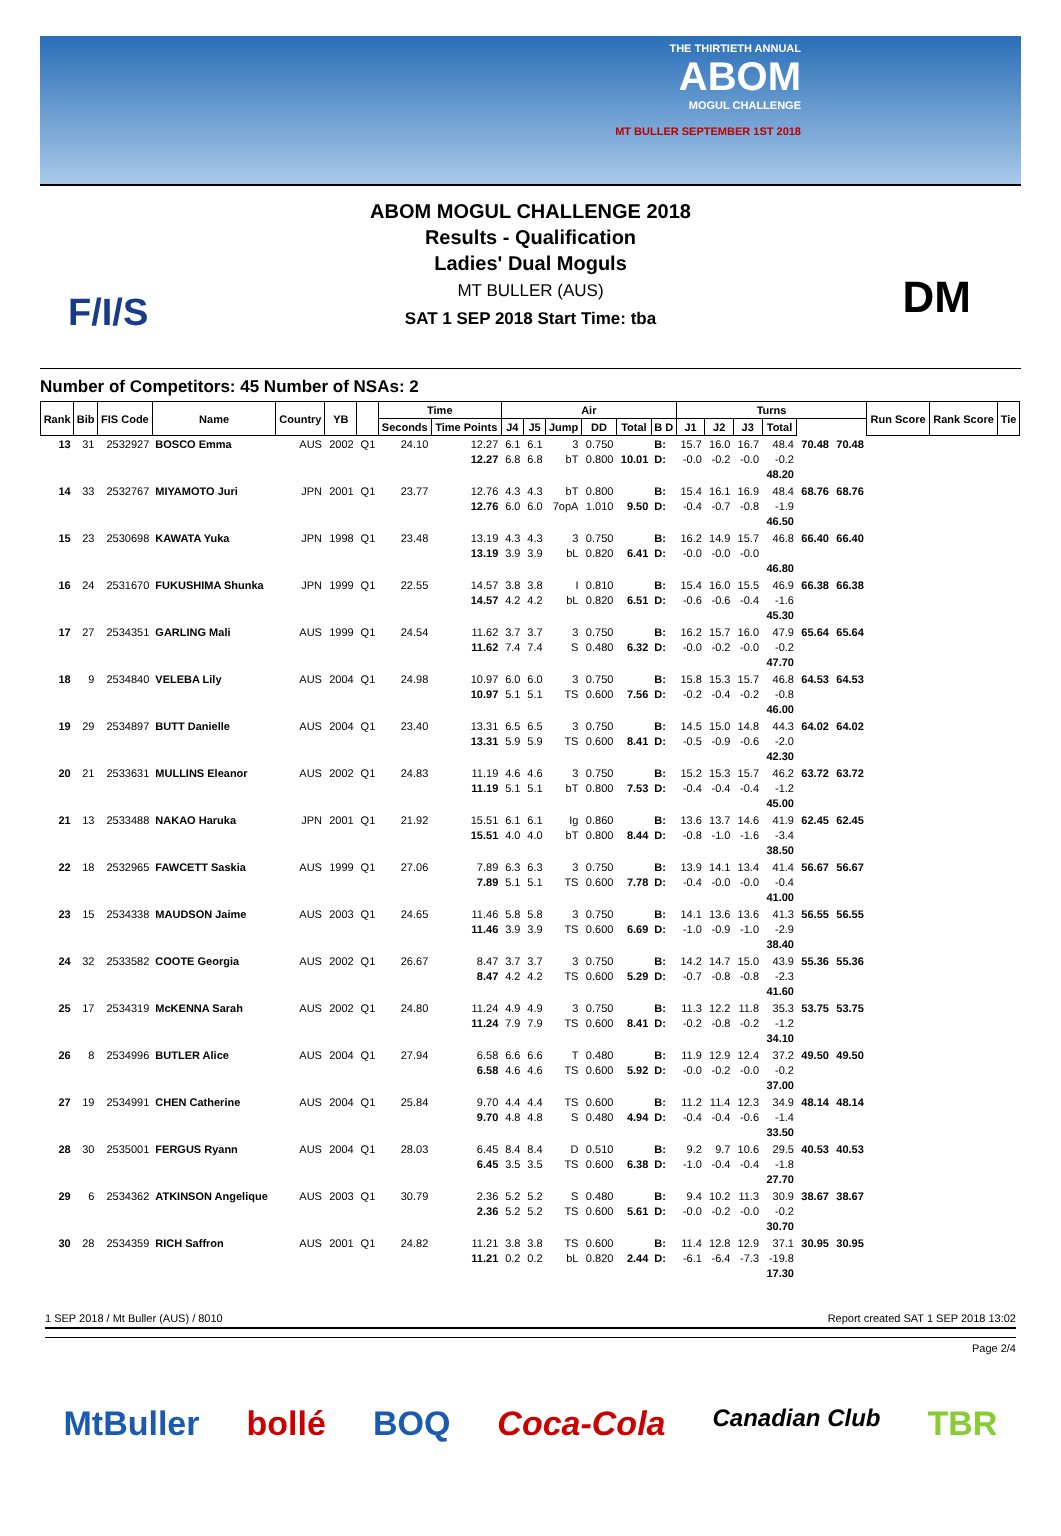THE THIRTIETH ANNUAL
ABOM
MOGUL CHALLENGE
MT BULLER SEPTEMBER 1ST 2018
F/I/S DM
ABOM MOGUL CHALLENGE 2018
Results - Qualification
Ladies' Dual Moguls
MT BULLER (AUS)
SAT 1 SEP 2018 Start Time: tba
Number of Competitors: 45 Number of NSAs: 2
| Rank | Bib | FIS Code | Name | Country | YB | | Time | | Air | | | | | | Turns | | | | | | Run Score | Rank Score | Tie |
| --- | --- | --- | --- | --- | --- | --- | --- | --- | --- | --- | --- | --- | --- | --- | --- | --- | --- | --- | --- | --- | --- | --- | --- |
| | | | | | | | Seconds | Time Points | J4 | J5 | Jump | DD | Total | B D | J1 | J2 | J3 | Total | | | | | |
| 13 | 31 | 2532927 | BOSCO Emma | AUS | 2002 | Q1 | 24.10 | 12.27 12.27 | 6.1 6.8 | 6.1 6.8 | 3 bT | 0.750 0.800 | 10.01 | B: D: | 15.7 -0.0 | 16.0 -0.2 | 16.7 -0.0 | 48.4 -0.2 48.20 | 70.48 | 70.48 | | | |
| 14 | 33 | 2532767 | MIYAMOTO Juri | JPN | 2001 | Q1 | 23.77 | 12.76 12.76 | 4.3 6.0 | 4.3 6.0 | bT 7opA | 0.800 1.010 | 9.50 | B: D: | 15.4 -0.4 | 16.1 -0.7 | 16.9 -0.8 | 48.4 -1.9 46.50 | 68.76 | 68.76 | | | |
| 15 | 23 | 2530698 | KAWATA Yuka | JPN | 1998 | Q1 | 23.48 | 13.19 13.19 | 4.3 3.9 | 4.3 3.9 | 3 bL | 0.750 0.820 | 6.41 | B: D: | 16.2 -0.0 | 14.9 -0.0 | 15.7 -0.0 | 46.8 46.80 | 66.40 | 66.40 | | | |
| 16 | 24 | 2531670 | FUKUSHIMA Shunka | JPN | 1999 | Q1 | 22.55 | 14.57 14.57 | 3.8 4.2 | 3.8 4.2 | I bL | 0.810 0.820 | 6.51 | B: D: | 15.4 -0.6 | 16.0 -0.6 | 15.5 -0.4 | 46.9 -1.6 45.30 | 66.38 | 66.38 | | | |
| 17 | 27 | 2534351 | GARLING Mali | AUS | 1999 | Q1 | 24.54 | 11.62 11.62 | 3.7 7.4 | 3.7 7.4 | 3 S | 0.750 0.480 | 6.32 | B: D: | 16.2 -0.0 | 15.7 -0.2 | 16.0 -0.0 | 47.9 -0.2 47.70 | 65.64 | 65.64 | | | |
| 18 | 9 | 2534840 | VELEBA Lily | AUS | 2004 | Q1 | 24.98 | 10.97 10.97 | 6.0 5.1 | 6.0 5.1 | 3 TS | 0.750 0.600 | 7.56 | B: D: | 15.8 -0.2 | 15.3 -0.4 | 15.7 -0.2 | 46.8 -0.8 46.00 | 64.53 | 64.53 | | | |
| 19 | 29 | 2534897 | BUTT Danielle | AUS | 2004 | Q1 | 23.40 | 13.31 13.31 | 6.5 5.9 | 6.5 5.9 | 3 TS | 0.750 0.600 | 8.41 | B: D: | 14.5 -0.5 | 15.0 -0.9 | 14.8 -0.6 | 44.3 -2.0 42.30 | 64.02 | 64.02 | | | |
| 20 | 21 | 2533631 | MULLINS Eleanor | AUS | 2002 | Q1 | 24.83 | 11.19 11.19 | 4.6 5.1 | 4.6 5.1 | 3 bT | 0.750 0.800 | 7.53 | B: D: | 15.2 -0.4 | 15.3 -0.4 | 15.7 -0.4 | 46.2 -1.2 45.00 | 63.72 | 63.72 | | | |
| 21 | 13 | 2533488 | NAKAO Haruka | JPN | 2001 | Q1 | 21.92 | 15.51 15.51 | 6.1 4.0 | 6.1 4.0 | Ig bT | 0.860 0.800 | 8.44 | B: D: | 13.6 -0.8 | 13.7 -1.0 | 14.6 -1.6 | 41.9 -3.4 38.50 | 62.45 | 62.45 | | | |
| 22 | 18 | 2532965 | FAWCETT Saskia | AUS | 1999 | Q1 | 27.06 | 7.89 7.89 | 6.3 5.1 | 6.3 5.1 | 3 TS | 0.750 0.600 | 7.78 | B: D: | 13.9 -0.4 | 14.1 -0.0 | 13.4 -0.0 | 41.4 -0.4 41.00 | 56.67 | 56.67 | | | |
| 23 | 15 | 2534338 | MAUDSON Jaime | AUS | 2003 | Q1 | 24.65 | 11.46 11.46 | 5.8 3.9 | 5.8 3.9 | 3 TS | 0.750 0.600 | 6.69 | B: D: | 14.1 -1.0 | 13.6 -0.9 | 13.6 -1.0 | 41.3 -2.9 38.40 | 56.55 | 56.55 | | | |
| 24 | 32 | 2533582 | COOTE Georgia | AUS | 2002 | Q1 | 26.67 | 8.47 8.47 | 3.7 4.2 | 3.7 4.2 | 3 TS | 0.750 0.600 | 5.29 | B: D: | 14.2 -0.7 | 14.7 -0.8 | 15.0 -0.8 | 43.9 -2.3 41.60 | 55.36 | 55.36 | | | |
| 25 | 17 | 2534319 | McKENNA Sarah | AUS | 2002 | Q1 | 24.80 | 11.24 11.24 | 4.9 7.9 | 4.9 7.9 | 3 TS | 0.750 0.600 | 8.41 | B: D: | 11.3 -0.2 | 12.2 -0.8 | 11.8 -0.2 | 35.3 -1.2 34.10 | 53.75 | 53.75 | | | |
| 26 | 8 | 2534996 | BUTLER Alice | AUS | 2004 | Q1 | 27.94 | 6.58 6.58 | 6.6 4.6 | 6.6 4.6 | T TS | 0.480 0.600 | 5.92 | B: D: | 11.9 -0.0 | 12.9 -0.2 | 12.4 -0.0 | 37.2 -0.2 37.00 | 49.50 | 49.50 | | | |
| 27 | 19 | 2534991 | CHEN Catherine | AUS | 2004 | Q1 | 25.84 | 9.70 9.70 | 4.4 4.8 | 4.4 4.8 | TS S | 0.600 0.480 | 4.94 | B: D: | 11.2 -0.4 | 11.4 -0.4 | 12.3 -0.6 | 34.9 -1.4 33.50 | 48.14 | 48.14 | | | |
| 28 | 30 | 2535001 | FERGUS Ryann | AUS | 2004 | Q1 | 28.03 | 6.45 6.45 | 8.4 3.5 | 8.4 3.5 | D TS | 0.510 0.600 | 6.38 | B: D: | 9.2 -1.0 | 9.7 -0.4 | 10.6 -0.4 | 29.5 -1.8 27.70 | 40.53 | 40.53 | | | |
| 29 | 6 | 2534362 | ATKINSON Angelique | AUS | 2003 | Q1 | 30.79 | 2.36 2.36 | 5.2 5.2 | 5.2 5.2 | S TS | 0.480 0.600 | 5.61 | B: D: | 9.4 -0.0 | 10.2 -0.2 | 11.3 -0.0 | 30.9 -0.2 30.70 | 38.67 | 38.67 | | | |
| 30 | 28 | 2534359 | RICH Saffron | AUS | 2001 | Q1 | 24.82 | 11.21 11.21 | 3.8 0.2 | 3.8 0.2 | TS bL | 0.600 0.820 | 2.44 | B: D: | 11.4 -6.1 | 12.8 -6.4 | 12.9 -7.3 | 37.1 -19.8 17.30 | 30.95 | 30.95 | | | |
1 SEP 2018 / Mt Buller (AUS) / 8010 Report created SAT 1 SEP 2018 13:02
Page 2/4
MtBuller bollé BOQ Coca-Cola Canadian Club TBR